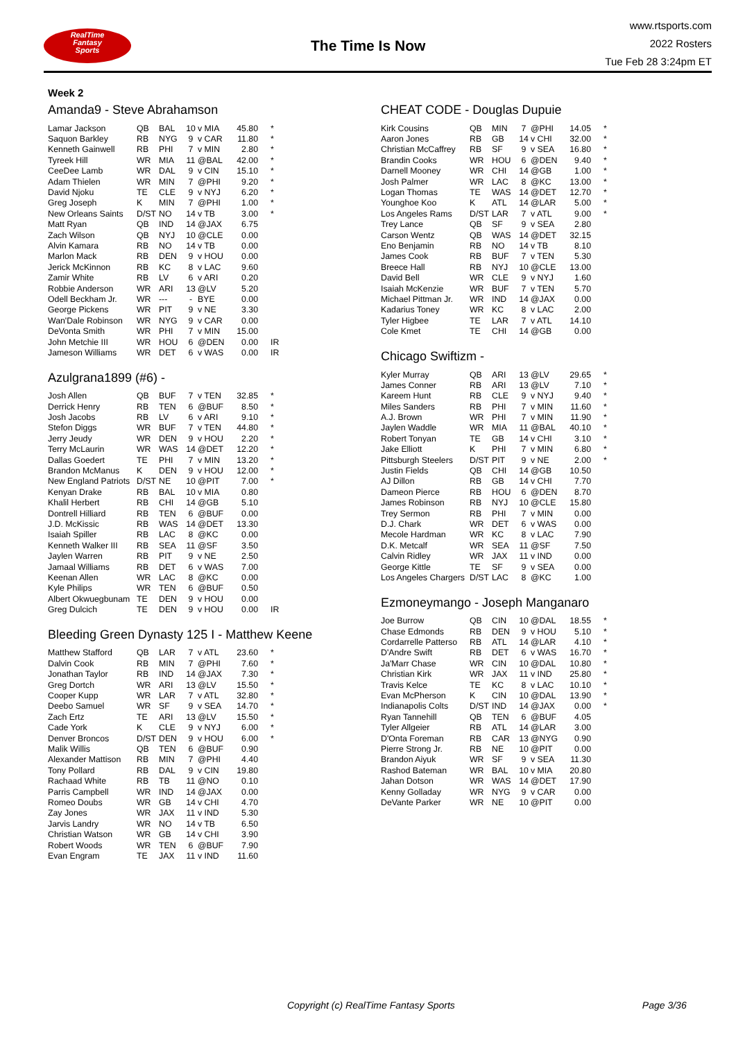RealTime
Fantasy
Sports
The Time Is Now
www.rtsports.com
2022 Rosters
Tue Feb 28 3:24pm ET
Week 2
Amanda9 - Steve Abrahamson
| Lamar Jackson | QB | BAL | 10 | v MIA | 45.80 | * |
| Saquon Barkley | RB | NYG | 9 | v CAR | 11.80 | * |
| Kenneth Gainwell | RB | PHI | 7 | v MIN | 2.80 | * |
| Tyreek Hill | WR | MIA | 11 | @BAL | 42.00 | * |
| CeeDee Lamb | WR | DAL | 9 | v CIN | 15.10 | * |
| Adam Thielen | WR | MIN | 7 | @PHI | 9.20 | * |
| David Njoku | TE | CLE | 9 | v NYJ | 6.20 | * |
| Greg Joseph | K | MIN | 7 | @PHI | 1.00 | * |
| New Orleans Saints | D/ST | NO | 14 | v TB | 3.00 | * |
| Matt Ryan | QB | IND | 14 | @JAX | 6.75 | |
| Zach Wilson | QB | NYJ | 10 | @CLE | 0.00 | |
| Alvin Kamara | RB | NO | 14 | v TB | 0.00 | |
| Marlon Mack | RB | DEN | 9 | v HOU | 0.00 | |
| Jerick McKinnon | RB | KC | 8 | v LAC | 9.60 | |
| Zamir White | RB | LV | 6 | v ARI | 0.20 | |
| Robbie Anderson | WR | ARI | 13 | @LV | 5.20 | |
| Odell Beckham Jr. | WR | --- | - | BYE | 0.00 | |
| George Pickens | WR | PIT | 9 | v NE | 3.30 | |
| Wan'Dale Robinson | WR | NYG | 9 | v CAR | 0.00 | |
| DeVonta Smith | WR | PHI | 7 | v MIN | 15.00 | |
| John Metchie III | WR | HOU | 6 | @DEN | 0.00 | IR |
| Jameson Williams | WR | DET | 6 | v WAS | 0.00 | IR |
Azulgrana1899 (#6) -
| Josh Allen | QB | BUF | 7 | v TEN | 32.85 | * |
| Derrick Henry | RB | TEN | 6 | @BUF | 8.50 | * |
| Josh Jacobs | RB | LV | 6 | v ARI | 9.10 | * |
| Stefon Diggs | WR | BUF | 7 | v TEN | 44.80 | * |
| Jerry Jeudy | WR | DEN | 9 | v HOU | 2.20 | * |
| Terry McLaurin | WR | WAS | 14 | @DET | 12.20 | * |
| Dallas Goedert | TE | PHI | 7 | v MIN | 13.20 | * |
| Brandon McManus | K | DEN | 9 | v HOU | 12.00 | * |
| New England Patriots | D/ST | NE | 10 | @PIT | 7.00 | * |
| Kenyan Drake | RB | BAL | 10 | v MIA | 0.80 | |
| Khalil Herbert | RB | CHI | 14 | @GB | 5.10 | |
| Dontrell Hilliard | RB | TEN | 6 | @BUF | 0.00 | |
| J.D. McKissic | RB | WAS | 14 | @DET | 13.30 | |
| Isaiah Spiller | RB | LAC | 8 | @KC | 0.00 | |
| Kenneth Walker III | RB | SEA | 11 | @SF | 3.50 | |
| Jaylen Warren | RB | PIT | 9 | v NE | 2.50 | |
| Jamaal Williams | RB | DET | 6 | v WAS | 7.00 | |
| Keenan Allen | WR | LAC | 8 | @KC | 0.00 | |
| Kyle Philips | WR | TEN | 6 | @BUF | 0.50 | |
| Albert Okwuegbunam | TE | DEN | 9 | v HOU | 0.00 | |
| Greg Dulcich | TE | DEN | 9 | v HOU | 0.00 | IR |
Bleeding Green Dynasty 125 I - Matthew Keene
| Matthew Stafford | QB | LAR | 7 | v ATL | 23.60 | * |
| Dalvin Cook | RB | MIN | 7 | @PHI | 7.60 | * |
| Jonathan Taylor | RB | IND | 14 | @JAX | 7.30 | * |
| Greg Dortch | WR | ARI | 13 | @LV | 15.50 | * |
| Cooper Kupp | WR | LAR | 7 | v ATL | 32.80 | * |
| Deebo Samuel | WR | SF | 9 | v SEA | 14.70 | * |
| Zach Ertz | TE | ARI | 13 | @LV | 15.50 | * |
| Cade York | K | CLE | 9 | v NYJ | 6.00 | * |
| Denver Broncos | D/ST | DEN | 9 | v HOU | 6.00 | * |
| Malik Willis | QB | TEN | 6 | @BUF | 0.90 | |
| Alexander Mattison | RB | MIN | 7 | @PHI | 4.40 | |
| Tony Pollard | RB | DAL | 9 | v CIN | 19.80 | |
| Rachaad White | RB | TB | 11 | @NO | 0.10 | |
| Parris Campbell | WR | IND | 14 | @JAX | 0.00 | |
| Romeo Doubs | WR | GB | 14 | v CHI | 4.70 | |
| Zay Jones | WR | JAX | 11 | v IND | 5.30 | |
| Jarvis Landry | WR | NO | 14 | v TB | 6.50 | |
| Christian Watson | WR | GB | 14 | v CHI | 3.90 | |
| Robert Woods | WR | TEN | 6 | @BUF | 7.90 | |
| Evan Engram | TE | JAX | 11 | v IND | 11.60 | |
CHEAT CODE - Douglas Dupuie
| Kirk Cousins | QB | MIN | 7 | @PHI | 14.05 | * |
| Aaron Jones | RB | GB | 14 | v CHI | 32.00 | * |
| Christian McCaffrey | RB | SF | 9 | v SEA | 16.80 | * |
| Brandin Cooks | WR | HOU | 6 | @DEN | 9.40 | * |
| Darnell Mooney | WR | CHI | 14 | @GB | 1.00 | * |
| Josh Palmer | WR | LAC | 8 | @KC | 13.00 | * |
| Logan Thomas | TE | WAS | 14 | @DET | 12.70 | * |
| Younghoe Koo | K | ATL | 14 | @LAR | 5.00 | * |
| Los Angeles Rams | D/ST | LAR | 7 | v ATL | 9.00 | * |
| Trey Lance | QB | SF | 9 | v SEA | 2.80 | |
| Carson Wentz | QB | WAS | 14 | @DET | 32.15 | |
| Eno Benjamin | RB | NO | 14 | v TB | 8.10 | |
| James Cook | RB | BUF | 7 | v TEN | 5.30 | |
| Breece Hall | RB | NYJ | 10 | @CLE | 13.00 | |
| David Bell | WR | CLE | 9 | v NYJ | 1.60 | |
| Isaiah McKenzie | WR | BUF | 7 | v TEN | 5.70 | |
| Michael Pittman Jr. | WR | IND | 14 | @JAX | 0.00 | |
| Kadarius Toney | WR | KC | 8 | v LAC | 2.00 | |
| Tyler Higbee | TE | LAR | 7 | v ATL | 14.10 | |
| Cole Kmet | TE | CHI | 14 | @GB | 0.00 | |
Chicago Swiftizm -
| Kyler Murray | QB | ARI | 13 | @LV | 29.65 | * |
| James Conner | RB | ARI | 13 | @LV | 7.10 | * |
| Kareem Hunt | RB | CLE | 9 | v NYJ | 9.40 | * |
| Miles Sanders | RB | PHI | 7 | v MIN | 11.60 | * |
| A.J. Brown | WR | PHI | 7 | v MIN | 11.90 | * |
| Jaylen Waddle | WR | MIA | 11 | @BAL | 40.10 | * |
| Robert Tonyan | TE | GB | 14 | v CHI | 3.10 | * |
| Jake Elliott | K | PHI | 7 | v MIN | 6.80 | * |
| Pittsburgh Steelers | D/ST | PIT | 9 | v NE | 2.00 | * |
| Justin Fields | QB | CHI | 14 | @GB | 10.50 | |
| AJ Dillon | RB | GB | 14 | v CHI | 7.70 | |
| Dameon Pierce | RB | HOU | 6 | @DEN | 8.70 | |
| James Robinson | RB | NYJ | 10 | @CLE | 15.80 | |
| Trey Sermon | RB | PHI | 7 | v MIN | 0.00 | |
| D.J. Chark | WR | DET | 6 | v WAS | 0.00 | |
| Mecole Hardman | WR | KC | 8 | v LAC | 7.90 | |
| D.K. Metcalf | WR | SEA | 11 | @SF | 7.50 | |
| Calvin Ridley | WR | JAX | 11 | v IND | 0.00 | |
| George Kittle | TE | SF | 9 | v SEA | 0.00 | |
| Los Angeles Chargers | D/ST | LAC | 8 | @KC | 1.00 | |
Ezmoneymango - Joseph Manganaro
| Joe Burrow | QB | CIN | 10 | @DAL | 18.55 | * |
| Chase Edmonds | RB | DEN | 9 | v HOU | 5.10 | * |
| Cordarrelle Patterso | RB | ATL | 14 | @LAR | 4.10 | * |
| D'Andre Swift | RB | DET | 6 | v WAS | 16.70 | * |
| Ja'Marr Chase | WR | CIN | 10 | @DAL | 10.80 | * |
| Christian Kirk | WR | JAX | 11 | v IND | 25.80 | * |
| Travis Kelce | TE | KC | 8 | v LAC | 10.10 | * |
| Evan McPherson | K | CIN | 10 | @DAL | 13.90 | * |
| Indianapolis Colts | D/ST | IND | 14 | @JAX | 0.00 | * |
| Ryan Tannehill | QB | TEN | 6 | @BUF | 4.05 | |
| Tyler Allgeier | RB | ATL | 14 | @LAR | 3.00 | |
| D'Onta Foreman | RB | CAR | 13 | @NYG | 0.90 | |
| Pierre Strong Jr. | RB | NE | 10 | @PIT | 0.00 | |
| Brandon Aiyuk | WR | SF | 9 | v SEA | 11.30 | |
| Rashod Bateman | WR | BAL | 10 | v MIA | 20.80 | |
| Jahan Dotson | WR | WAS | 14 | @DET | 17.90 | |
| Kenny Golladay | WR | NYG | 9 | v CAR | 0.00 | |
| DeVante Parker | WR | NE | 10 | @PIT | 0.00 | |
Copyright (c) RealTime Fantasy Sports Page 3/36